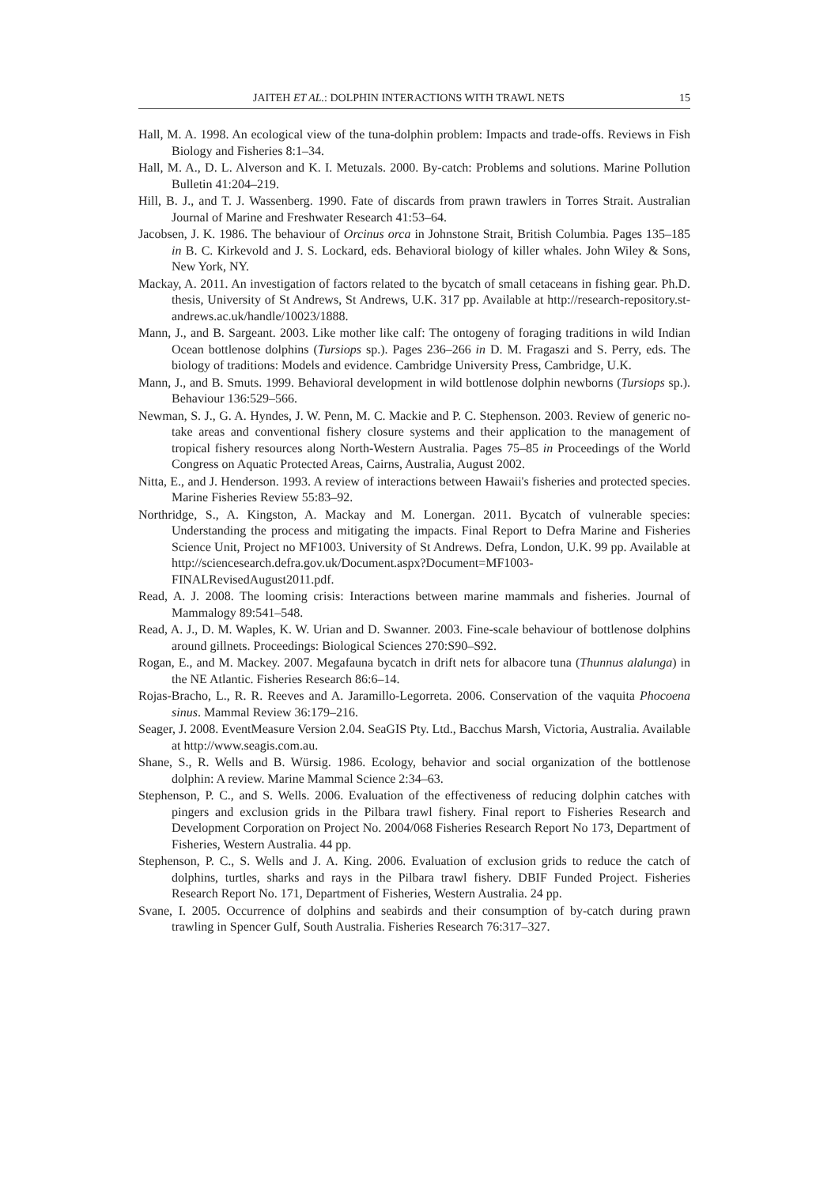JAITEH ET AL.: DOLPHIN INTERACTIONS WITH TRAWL NETS 15
Hall, M. A. 1998. An ecological view of the tuna-dolphin problem: Impacts and trade-offs. Reviews in Fish Biology and Fisheries 8:1–34.
Hall, M. A., D. L. Alverson and K. I. Metuzals. 2000. By-catch: Problems and solutions. Marine Pollution Bulletin 41:204–219.
Hill, B. J., and T. J. Wassenberg. 1990. Fate of discards from prawn trawlers in Torres Strait. Australian Journal of Marine and Freshwater Research 41:53–64.
Jacobsen, J. K. 1986. The behaviour of Orcinus orca in Johnstone Strait, British Columbia. Pages 135–185 in B. C. Kirkevold and J. S. Lockard, eds. Behavioral biology of killer whales. John Wiley & Sons, New York, NY.
Mackay, A. 2011. An investigation of factors related to the bycatch of small cetaceans in fishing gear. Ph.D. thesis, University of St Andrews, St Andrews, U.K. 317 pp. Available at http://research-repository.st-andrews.ac.uk/handle/10023/1888.
Mann, J., and B. Sargeant. 2003. Like mother like calf: The ontogeny of foraging traditions in wild Indian Ocean bottlenose dolphins (Tursiops sp.). Pages 236–266 in D. M. Fragaszi and S. Perry, eds. The biology of traditions: Models and evidence. Cambridge University Press, Cambridge, U.K.
Mann, J., and B. Smuts. 1999. Behavioral development in wild bottlenose dolphin newborns (Tursiops sp.). Behaviour 136:529–566.
Newman, S. J., G. A. Hyndes, J. W. Penn, M. C. Mackie and P. C. Stephenson. 2003. Review of generic no-take areas and conventional fishery closure systems and their application to the management of tropical fishery resources along North-Western Australia. Pages 75–85 in Proceedings of the World Congress on Aquatic Protected Areas, Cairns, Australia, August 2002.
Nitta, E., and J. Henderson. 1993. A review of interactions between Hawaii's fisheries and protected species. Marine Fisheries Review 55:83–92.
Northridge, S., A. Kingston, A. Mackay and M. Lonergan. 2011. Bycatch of vulnerable species: Understanding the process and mitigating the impacts. Final Report to Defra Marine and Fisheries Science Unit, Project no MF1003. University of St Andrews. Defra, London, U.K. 99 pp. Available at http://sciencesearch.defra.gov.uk/Document.aspx?Document=MF1003-FINALRevisedAugust2011.pdf.
Read, A. J. 2008. The looming crisis: Interactions between marine mammals and fisheries. Journal of Mammalogy 89:541–548.
Read, A. J., D. M. Waples, K. W. Urian and D. Swanner. 2003. Fine-scale behaviour of bottlenose dolphins around gillnets. Proceedings: Biological Sciences 270:S90–S92.
Rogan, E., and M. Mackey. 2007. Megafauna bycatch in drift nets for albacore tuna (Thunnus alalunga) in the NE Atlantic. Fisheries Research 86:6–14.
Rojas-Bracho, L., R. R. Reeves and A. Jaramillo-Legorreta. 2006. Conservation of the vaquita Phocoena sinus. Mammal Review 36:179–216.
Seager, J. 2008. EventMeasure Version 2.04. SeaGIS Pty. Ltd., Bacchus Marsh, Victoria, Australia. Available at http://www.seagis.com.au.
Shane, S., R. Wells and B. Würsig. 1986. Ecology, behavior and social organization of the bottlenose dolphin: A review. Marine Mammal Science 2:34–63.
Stephenson, P. C., and S. Wells. 2006. Evaluation of the effectiveness of reducing dolphin catches with pingers and exclusion grids in the Pilbara trawl fishery. Final report to Fisheries Research and Development Corporation on Project No. 2004/068 Fisheries Research Report No 173, Department of Fisheries, Western Australia. 44 pp.
Stephenson, P. C., S. Wells and J. A. King. 2006. Evaluation of exclusion grids to reduce the catch of dolphins, turtles, sharks and rays in the Pilbara trawl fishery. DBIF Funded Project. Fisheries Research Report No. 171, Department of Fisheries, Western Australia. 24 pp.
Svane, I. 2005. Occurrence of dolphins and seabirds and their consumption of by-catch during prawn trawling in Spencer Gulf, South Australia. Fisheries Research 76:317–327.